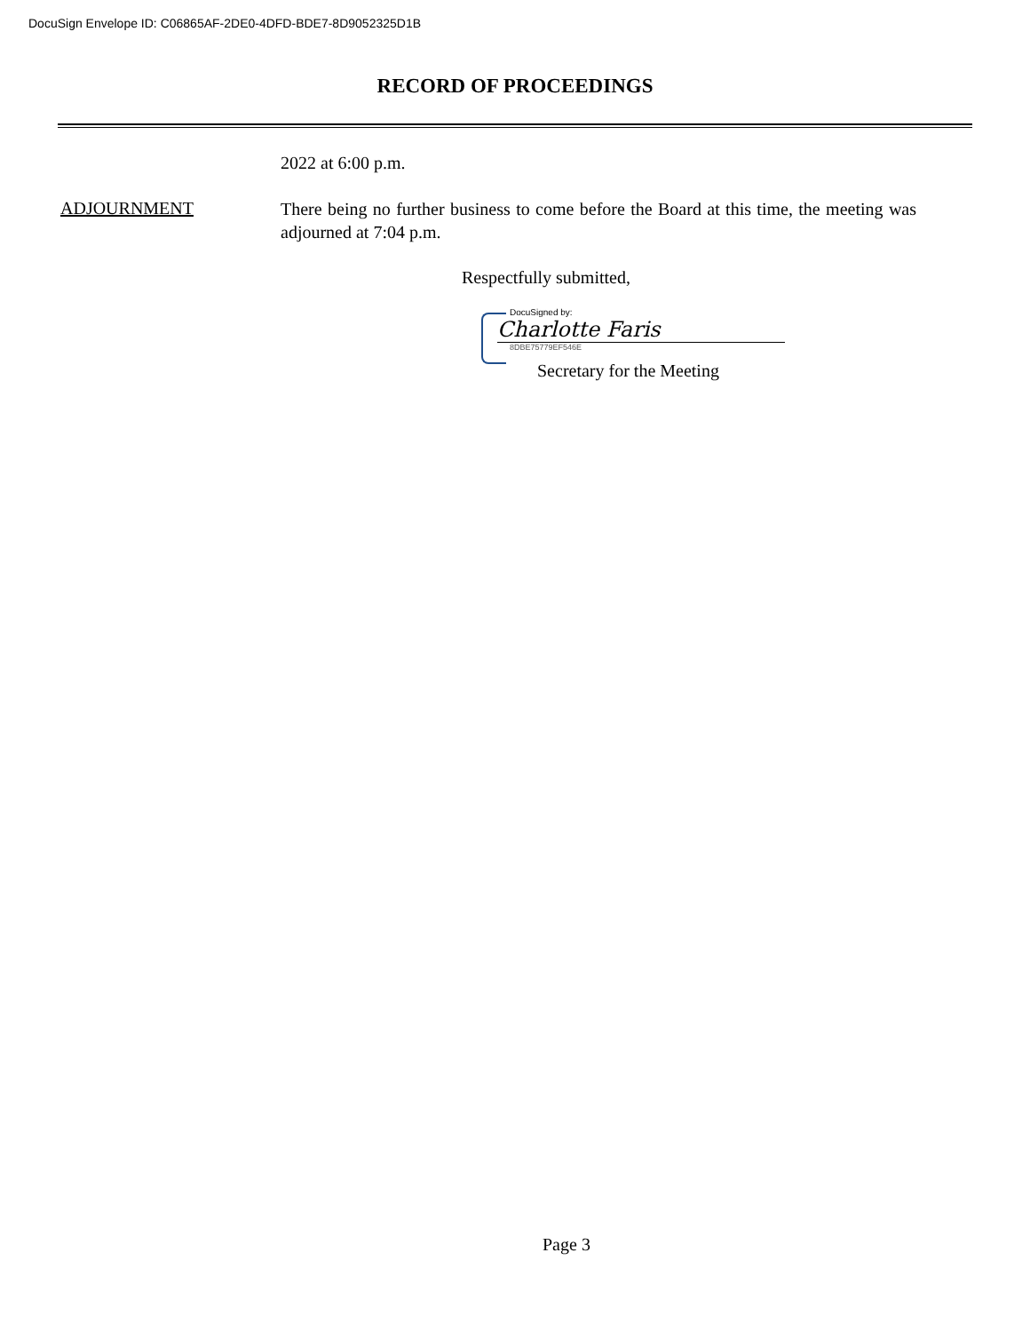DocuSign Envelope ID: C06865AF-2DE0-4DFD-BDE7-8D9052325D1B
RECORD OF PROCEEDINGS
2022 at 6:00 p.m.
ADJOURNMENT
There being no further business to come before the Board at this time, the meeting was adjourned at 7:04 p.m.
Respectfully submitted,
DocuSigned by:
Charlotte Faris
8DBE75779EF546E
Secretary for the Meeting
Page 3